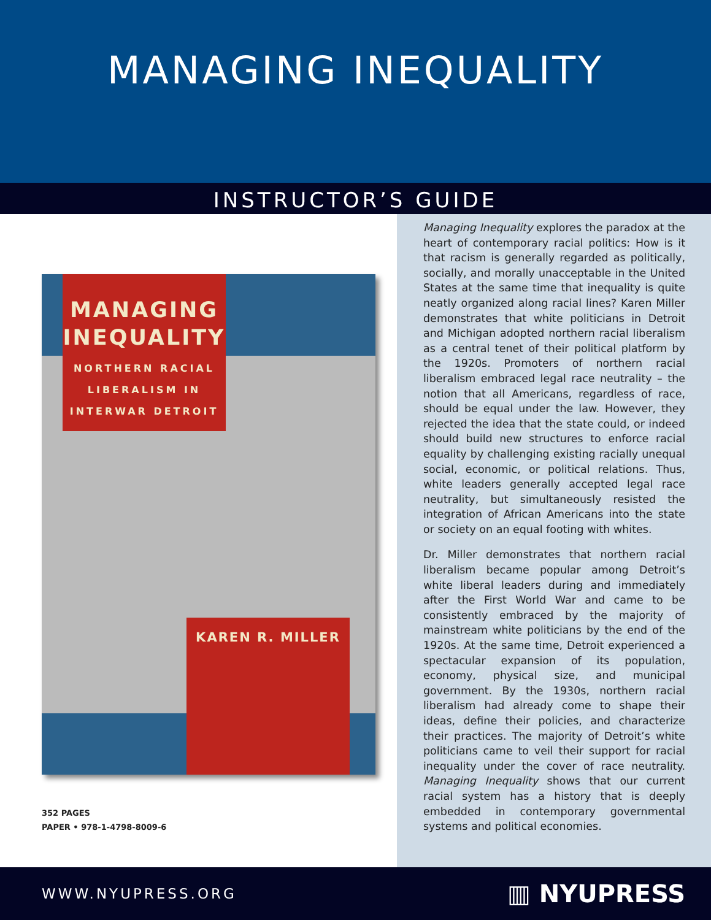MANAGING INEQUALITY
INSTRUCTOR’S GUIDE
MANAGING
INEQUALITY
NORTHERN RACIAL
LIBERALISM IN
INTERWAR DETROIT
KAREN R. MILLER
352 PAGES
PAPER • 978-1-4798-8009-6
Managing Inequality explores the paradox at the heart of contemporary racial politics: How is it that racism is generally regarded as politically, socially, and morally unacceptable in the United States at the same time that inequality is quite neatly organized along racial lines? Karen Miller demonstrates that white politicians in Detroit and Michigan adopted northern racial liberalism as a central tenet of their political platform by the 1920s. Promoters of northern racial liberalism embraced legal race neutrality – the notion that all Americans, regardless of race, should be equal under the law. However, they rejected the idea that the state could, or indeed should build new structures to enforce racial equality by challenging existing racially unequal social, economic, or political relations. Thus, white leaders generally accepted legal race neutrality, but simultaneously resisted the integration of African Americans into the state or society on an equal footing with whites.
Dr. Miller demonstrates that northern racial liberalism became popular among Detroit’s white liberal leaders during and immediately after the First World War and came to be consistently embraced by the majority of mainstream white politicians by the end of the 1920s. At the same time, Detroit experienced a spectacular expansion of its population, economy, physical size, and municipal government. By the 1930s, northern racial liberalism had already come to shape their ideas, define their policies, and characterize their practices. The majority of Detroit’s white politicians came to veil their support for racial inequality under the cover of race neutrality. Managing Inequality shows that our current racial system has a history that is deeply embedded in contemporary governmental systems and political economies.
WWW.NYUPRESS.ORG ▥ NYUPRESS